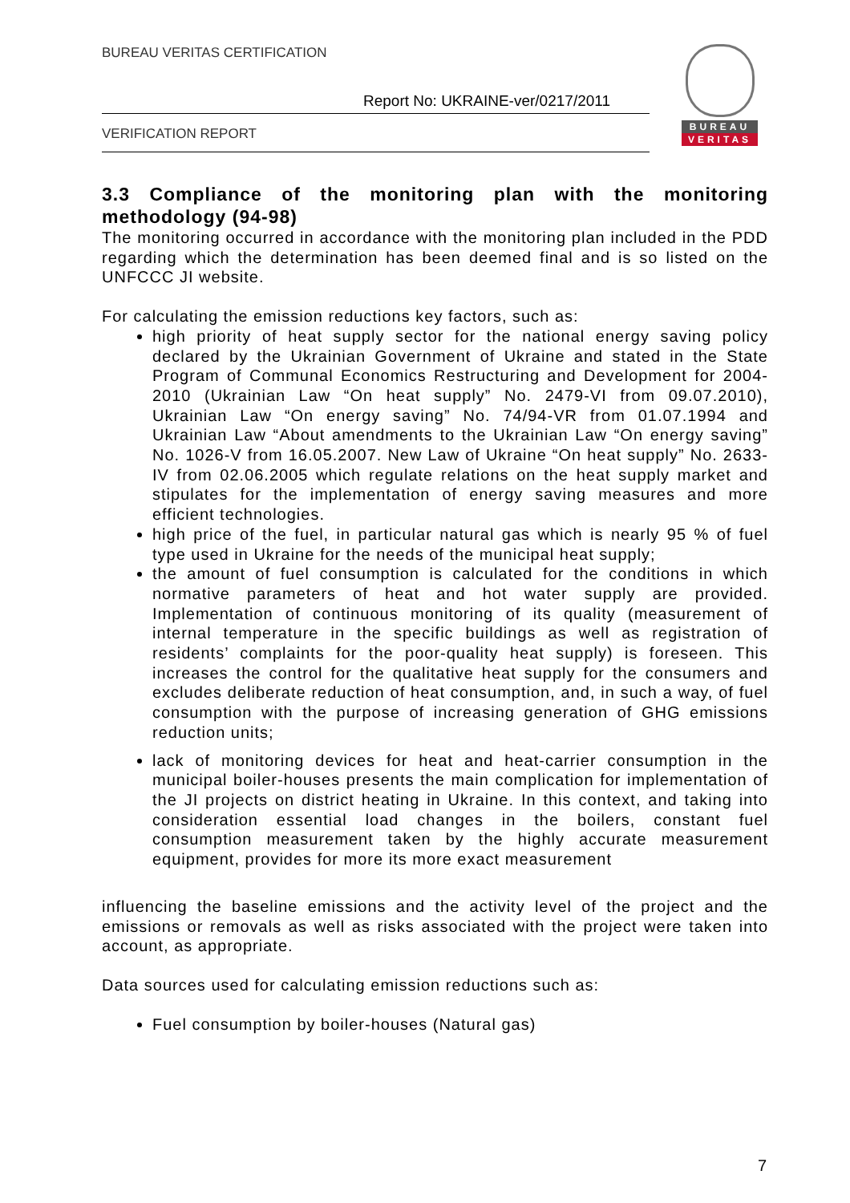BUREAU VERITAS CERTIFICATION
Report No: UKRAINE-ver/0217/2011
VERIFICATION REPORT
BUREAU
VERITAS
3.3 Compliance of the monitoring plan with the monitoring methodology (94-98)
The monitoring occurred in accordance with the monitoring plan included in the PDD regarding which the determination has been deemed final and is so listed on the UNFCCC JI website.
For calculating the emission reductions key factors, such as:
high priority of heat supply sector for the national energy saving policy declared by the Ukrainian Government of Ukraine and stated in the State Program of Communal Economics Restructuring and Development for 2004-2010 (Ukrainian Law “On heat supply” No. 2479-VI from 09.07.2010), Ukrainian Law “On energy saving” No. 74/94-VR from 01.07.1994 and Ukrainian Law “About amendments to the Ukrainian Law “On energy saving” No. 1026-V from 16.05.2007. New Law of Ukraine “On heat supply” No. 2633-IV from 02.06.2005 which regulate relations on the heat supply market and stipulates for the implementation of energy saving measures and more efficient technologies.
high price of the fuel, in particular natural gas which is nearly 95 % of fuel type used in Ukraine for the needs of the municipal heat supply;
the amount of fuel consumption is calculated for the conditions in which normative parameters of heat and hot water supply are provided. Implementation of continuous monitoring of its quality (measurement of internal temperature in the specific buildings as well as registration of residents’ complaints for the poor-quality heat supply) is foreseen. This increases the control for the qualitative heat supply for the consumers and excludes deliberate reduction of heat consumption, and, in such a way, of fuel consumption with the purpose of increasing generation of GHG emissions reduction units;
lack of monitoring devices for heat and heat-carrier consumption in the municipal boiler-houses presents the main complication for implementation of the JI projects on district heating in Ukraine. In this context, and taking into consideration essential load changes in the boilers, constant fuel consumption measurement taken by the highly accurate measurement equipment, provides for more its more exact measurement
influencing the baseline emissions and the activity level of the project and the emissions or removals as well as risks associated with the project were taken into account, as appropriate.
Data sources used for calculating emission reductions such as:
Fuel consumption by boiler-houses (Natural gas)
7